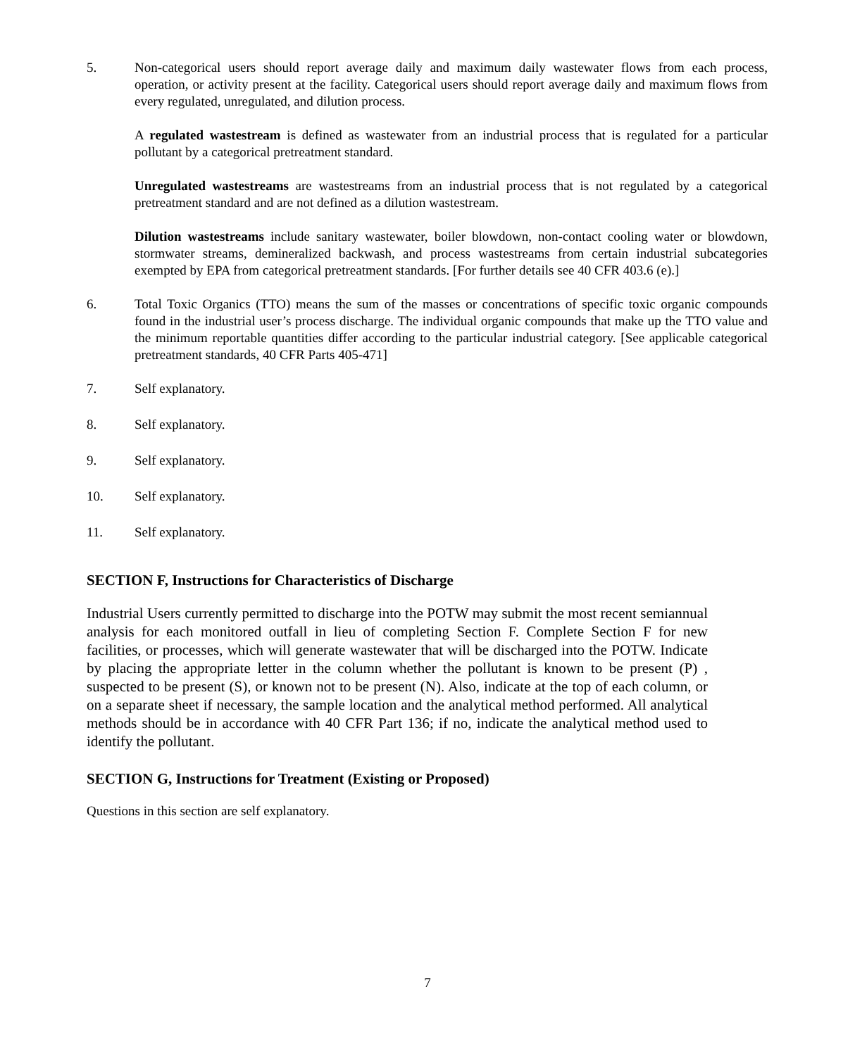5. Non-categorical users should report average daily and maximum daily wastewater flows from each process, operation, or activity present at the facility. Categorical users should report average daily and maximum flows from every regulated, unregulated, and dilution process.
A regulated wastestream is defined as wastewater from an industrial process that is regulated for a particular pollutant by a categorical pretreatment standard.
Unregulated wastestreams are wastestreams from an industrial process that is not regulated by a categorical pretreatment standard and are not defined as a dilution wastestream.
Dilution wastestreams include sanitary wastewater, boiler blowdown, non-contact cooling water or blowdown, stormwater streams, demineralized backwash, and process wastestreams from certain industrial subcategories exempted by EPA from categorical pretreatment standards. [For further details see 40 CFR 403.6 (e).]
6. Total Toxic Organics (TTO) means the sum of the masses or concentrations of specific toxic organic compounds found in the industrial user’s process discharge. The individual organic compounds that make up the TTO value and the minimum reportable quantities differ according to the particular industrial category. [See applicable categorical pretreatment standards, 40 CFR Parts 405-471]
7. Self explanatory.
8. Self explanatory.
9. Self explanatory.
10. Self explanatory.
11. Self explanatory.
SECTION F, Instructions for Characteristics of Discharge
Industrial Users currently permitted to discharge into the POTW may submit the most recent semiannual analysis for each monitored outfall in lieu of completing Section F. Complete Section F for new facilities, or processes, which will generate wastewater that will be discharged into the POTW. Indicate by placing the appropriate letter in the column whether the pollutant is known to be present (P) , suspected to be present (S), or known not to be present (N). Also, indicate at the top of each column, or on a separate sheet if necessary, the sample location and the analytical method performed. All analytical methods should be in accordance with 40 CFR Part 136; if no, indicate the analytical method used to identify the pollutant.
SECTION G, Instructions for Treatment (Existing or Proposed)
Questions in this section are self explanatory.
7